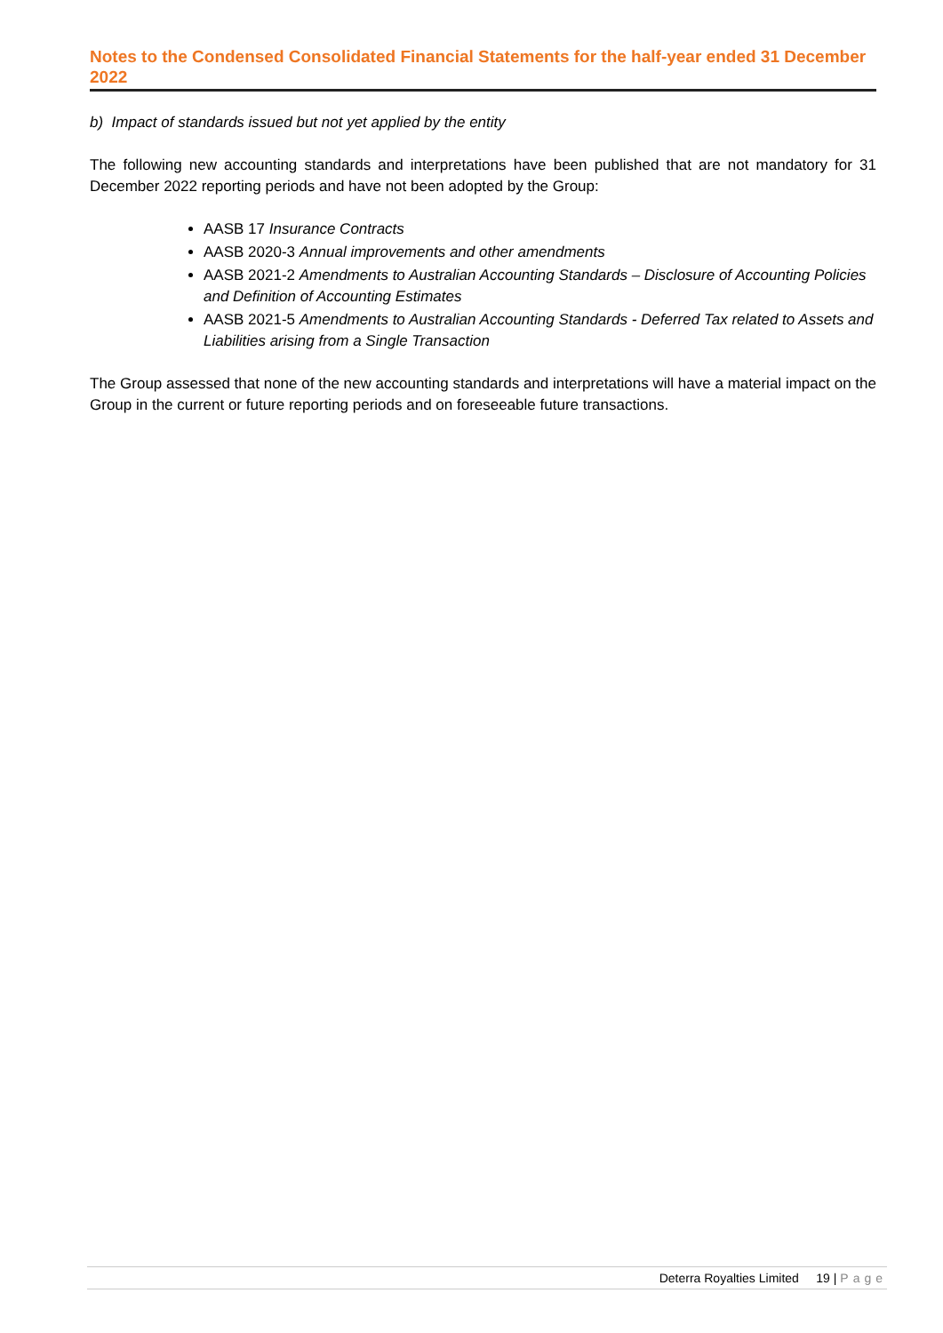Notes to the Condensed Consolidated Financial Statements for the half-year ended 31 December 2022
b) Impact of standards issued but not yet applied by the entity
The following new accounting standards and interpretations have been published that are not mandatory for 31 December 2022 reporting periods and have not been adopted by the Group:
AASB 17 Insurance Contracts
AASB 2020-3 Annual improvements and other amendments
AASB 2021-2 Amendments to Australian Accounting Standards – Disclosure of Accounting Policies and Definition of Accounting Estimates
AASB 2021-5 Amendments to Australian Accounting Standards - Deferred Tax related to Assets and Liabilities arising from a Single Transaction
The Group assessed that none of the new accounting standards and interpretations will have a material impact on the Group in the current or future reporting periods and on foreseeable future transactions.
Deterra Royalties Limited 19 | Page